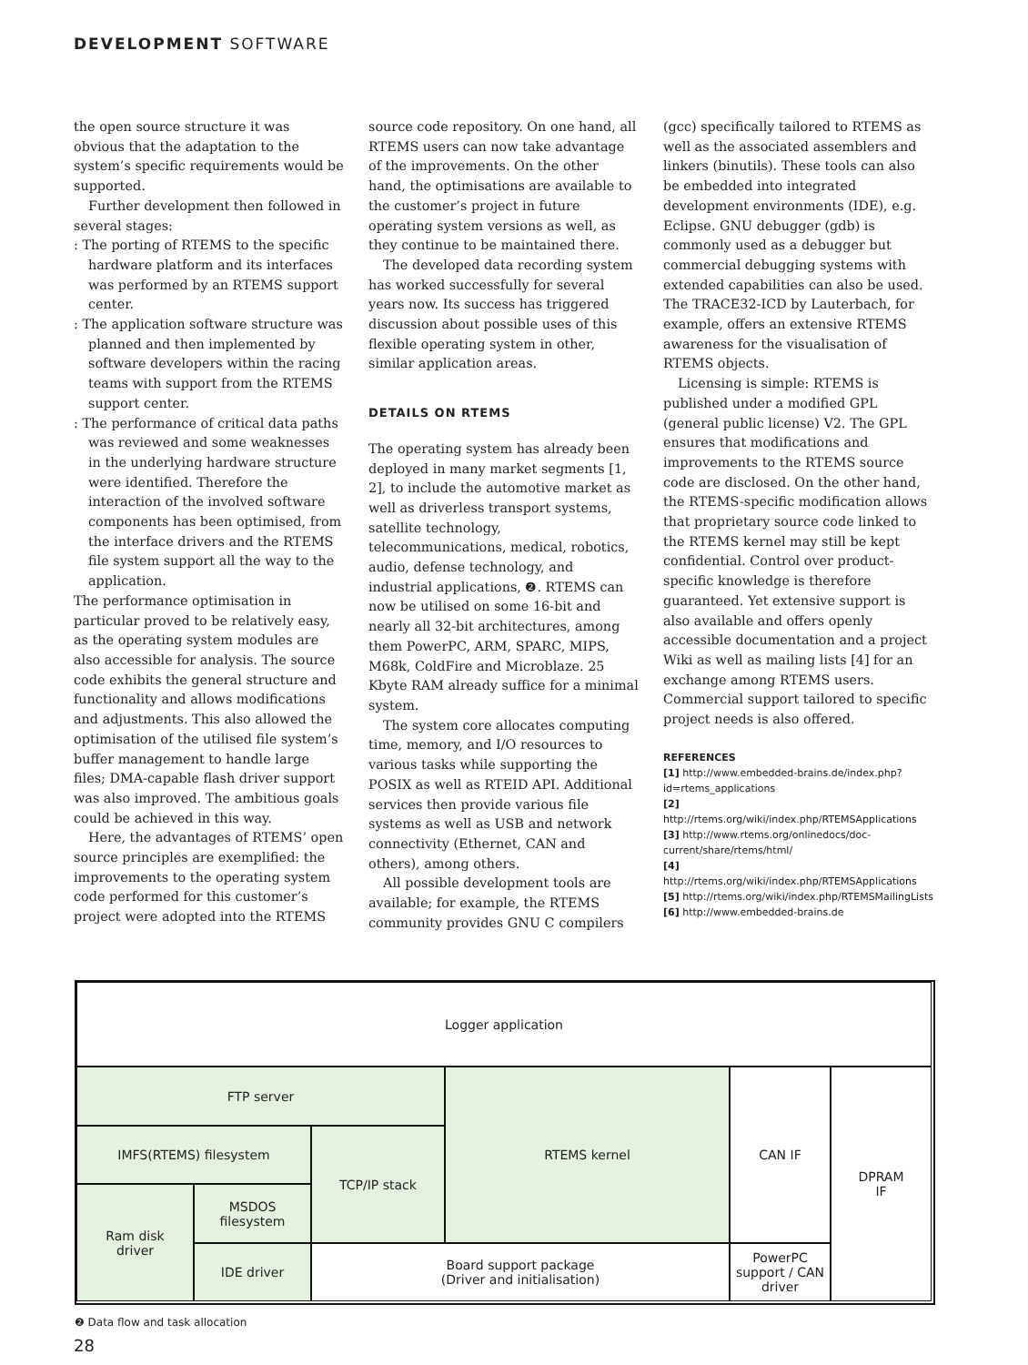DEVELOPMENT SOFTWARE
the open source structure it was obvious that the adaptation to the system’s specific requirements would be supported.
Further development then followed in several stages:
: The porting of RTEMS to the specific hardware platform and its interfaces was performed by an RTEMS support center.
: The application software structure was planned and then implemented by software developers within the racing teams with support from the RTEMS support center.
: The performance of critical data paths was reviewed and some weaknesses in the underlying hardware structure were identified. Therefore the interaction of the involved software components has been optimised, from the interface drivers and the RTEMS file system support all the way to the application.
The performance optimisation in particular proved to be relatively easy, as the operating system modules are also accessible for analysis. The source code exhibits the general structure and functionality and allows modifications and adjustments. This also allowed the optimisation of the utilised file system’s buffer management to handle large files; DMA-capable flash driver support was also improved. The ambitious goals could be achieved in this way.
Here, the advantages of RTEMS’ open source principles are exemplified: the improvements to the operating system code performed for this customer’s project were adopted into the RTEMS
source code repository. On one hand, all RTEMS users can now take advantage of the improvements. On the other hand, the optimisations are available to the customer’s project in future operating system versions as well, as they continue to be maintained there.
The developed data recording system has worked successfully for several years now. Its success has triggered discussion about possible uses of this flexible operating system in other, similar application areas.
DETAILS ON RTEMS
The operating system has already been deployed in many market segments [1, 2], to include the automotive market as well as driverless transport systems, satellite technology, telecommunications, medical, robotics, audio, defense technology, and industrial applications, ❷. RTEMS can now be utilised on some 16-bit and nearly all 32-bit architectures, among them PowerPC, ARM, SPARC, MIPS, M68k, ColdFire and Microblaze. 25 Kbyte RAM already suffice for a minimal system.
The system core allocates computing time, memory, and I/O resources to various tasks while supporting the POSIX as well as RTEID API. Additional services then provide various file systems as well as USB and network connectivity (Ethernet, CAN and others), among others.
All possible development tools are available; for example, the RTEMS community provides GNU C compilers
(gcc) specifically tailored to RTEMS as well as the associated assemblers and linkers (binutils). These tools can also be embedded into integrated development environments (IDE), e.g. Eclipse. GNU debugger (gdb) is commonly used as a debugger but commercial debugging systems with extended capabilities can also be used. The TRACE32-ICD by Lauterbach, for example, offers an extensive RTEMS awareness for the visualisation of RTEMS objects.
Licensing is simple: RTEMS is published under a modified GPL (general public license) V2. The GPL ensures that modifications and improvements to the RTEMS source code are disclosed. On the other hand, the RTEMS-specific modification allows that proprietary source code linked to the RTEMS kernel may still be kept confidential. Control over product-specific knowledge is therefore guaranteed. Yet extensive support is also available and offers openly accessible documentation and a project Wiki as well as mailing lists [4] for an exchange among RTEMS users. Commercial support tailored to specific project needs is also offered.
REFERENCES
[1] http://www.embedded-brains.de/index.php?id=rtems_applications
[2] http://rtems.org/wiki/index.php/RTEMSApplications
[3] http://www.rtems.org/onlinedocs/doc-current/share/rtems/html/
[4] http://rtems.org/wiki/index.php/RTEMSApplications
[5] http://rtems.org/wiki/index.php/RTEMSMailingLists
[6] http://www.embedded-brains.de
Logger application
FTP server
RTEMS kernel
CAN IF
DPRAM
IF
IMFS(RTEMS) filesystem
TCP/IP stack
Ram disk
driver
MSDOS
filesystem
IDE driver
Board support package
(Driver and initialisation)
PowerPC
support / CAN driver
❷ Data flow and task allocation
28